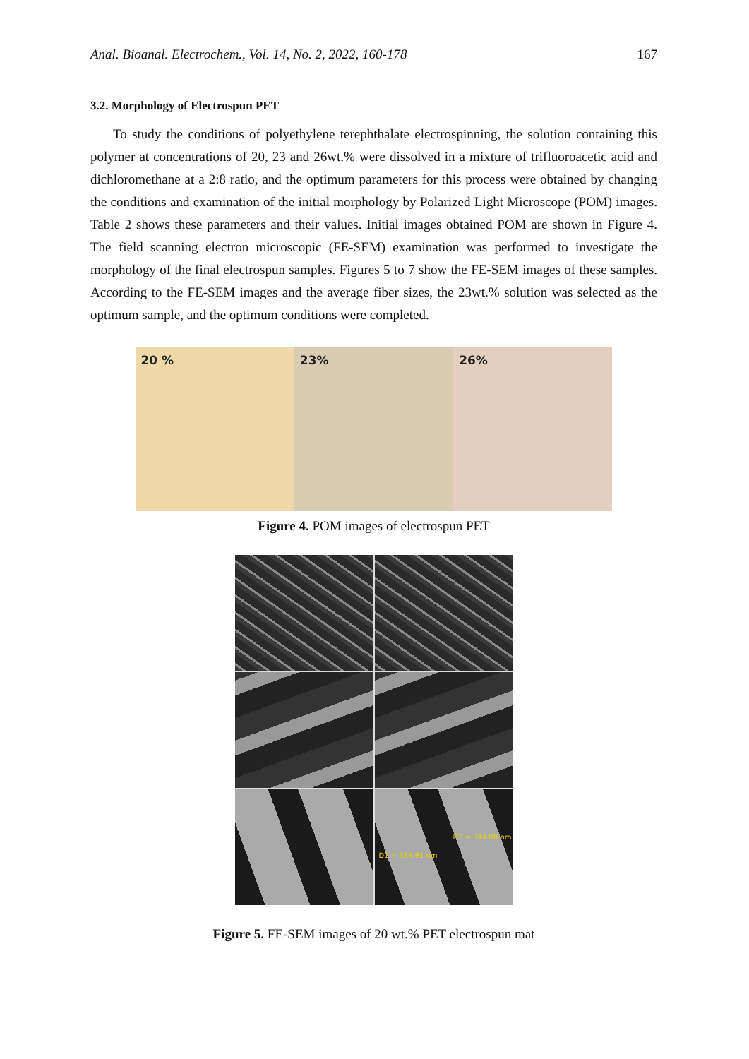Anal. Bioanal. Electrochem., Vol. 14, No. 2, 2022, 160-178 167
3.2. Morphology of Electrospun PET
To study the conditions of polyethylene terephthalate electrospinning, the solution containing this polymer at concentrations of 20, 23 and 26wt.% were dissolved in a mixture of trifluoroacetic acid and dichloromethane at a 2:8 ratio, and the optimum parameters for this process were obtained by changing the conditions and examination of the initial morphology by Polarized Light Microscope (POM) images. Table 2 shows these parameters and their values. Initial images obtained POM are shown in Figure 4. The field scanning electron microscopic (FE-SEM) examination was performed to investigate the morphology of the final electrospun samples. Figures 5 to 7 show the FE-SEM images of these samples. According to the FE-SEM images and the average fiber sizes, the 23wt.% solution was selected as the optimum sample, and the optimum conditions were completed.
20 % 23% 26%
Figure 4. POM images of electrospun PET
D2 = 344.08 nm
D1 = 369.91 nm
Figure 5. FE-SEM images of 20 wt.% PET electrospun mat